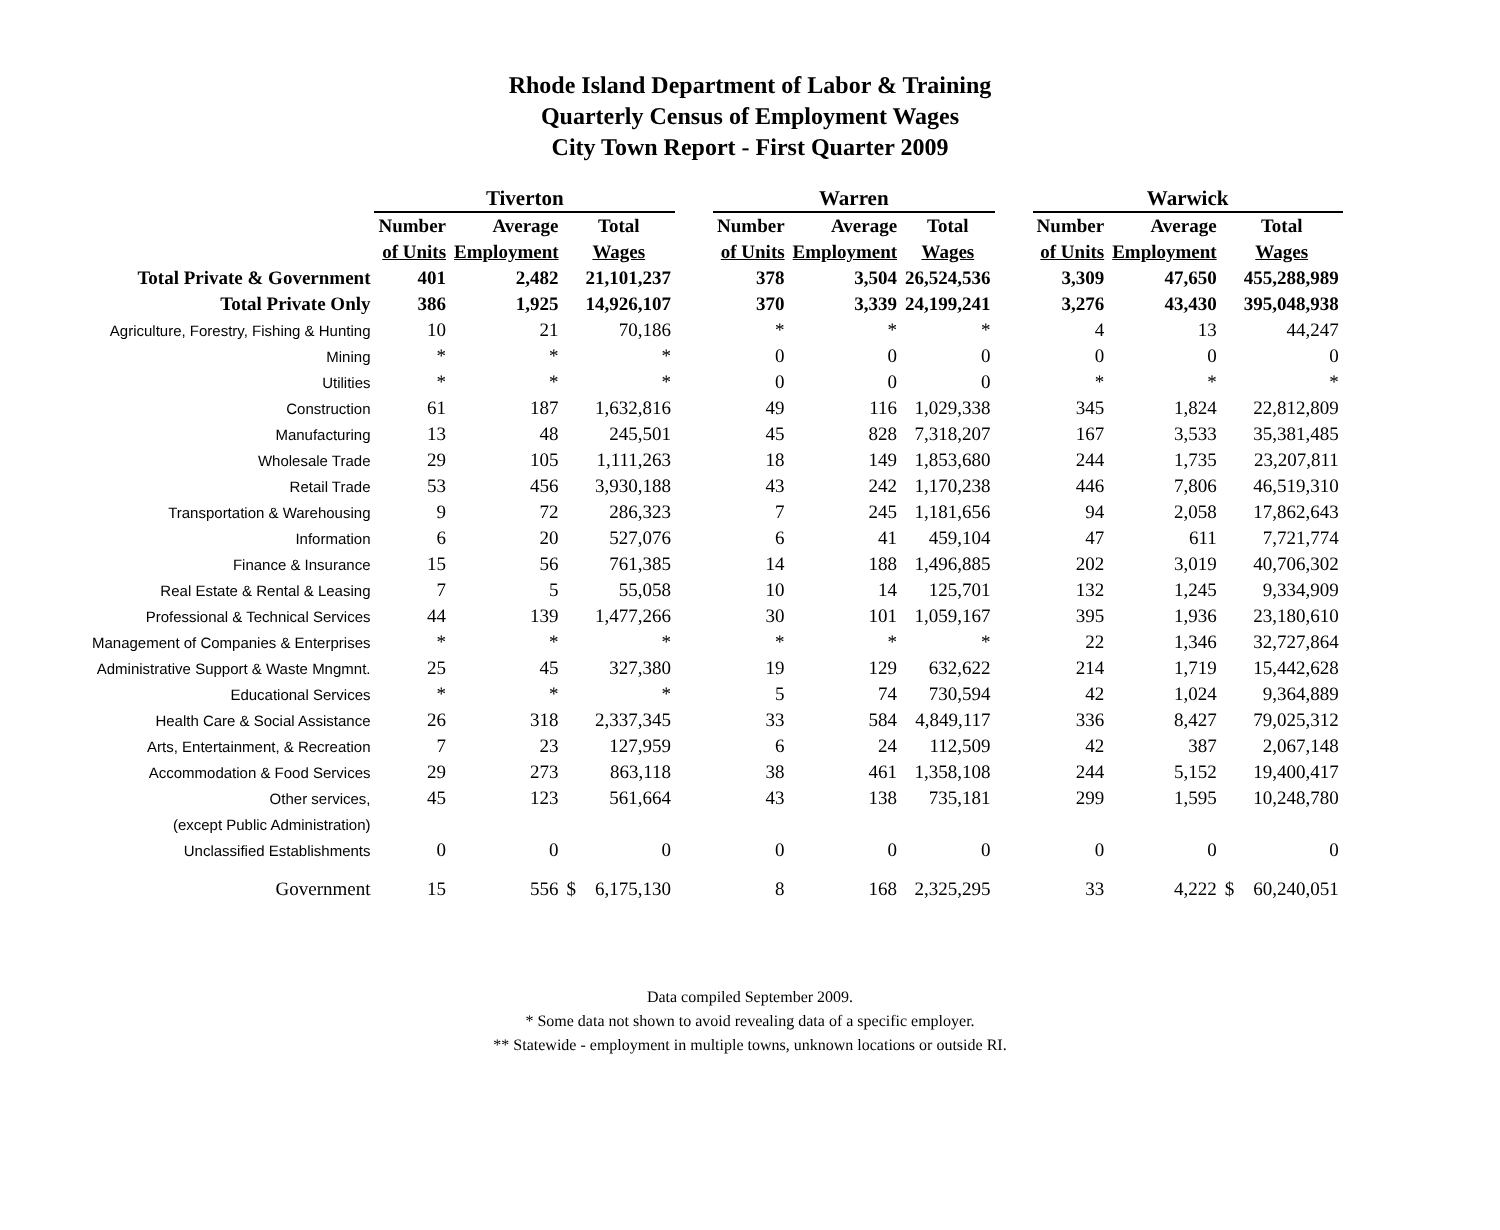Rhode Island Department of Labor & Training
Quarterly Census of Employment Wages
City Town Report - First Quarter 2009
| | Tiverton | | | | Warren | | | | Warwick | | |
| | Number | Average | Total | | Number | Average | Total | | Number | Average | Total |
| | of Units | Employment | Wages | | of Units | Employment | Wages | | of Units | Employment | Wages |
| Total Private & Government | 401 | 2,482 | 21,101,237 | | 378 | 3,504 | 26,524,536 | | 3,309 | 47,650 | 455,288,989 |
| Total Private Only | 386 | 1,925 | 14,926,107 | | 370 | 3,339 | 24,199,241 | | 3,276 | 43,430 | 395,048,938 |
| Agriculture, Forestry, Fishing & Hunting | 10 | 21 | 70,186 | | * | * | * | | 4 | 13 | 44,247 |
| Mining | * | * | * | | 0 | 0 | 0 | | 0 | 0 | 0 |
| Utilities | * | * | * | | 0 | 0 | 0 | | * | * | * |
| Construction | 61 | 187 | 1,632,816 | | 49 | 116 | 1,029,338 | | 345 | 1,824 | 22,812,809 |
| Manufacturing | 13 | 48 | 245,501 | | 45 | 828 | 7,318,207 | | 167 | 3,533 | 35,381,485 |
| Wholesale Trade | 29 | 105 | 1,111,263 | | 18 | 149 | 1,853,680 | | 244 | 1,735 | 23,207,811 |
| Retail Trade | 53 | 456 | 3,930,188 | | 43 | 242 | 1,170,238 | | 446 | 7,806 | 46,519,310 |
| Transportation & Warehousing | 9 | 72 | 286,323 | | 7 | 245 | 1,181,656 | | 94 | 2,058 | 17,862,643 |
| Information | 6 | 20 | 527,076 | | 6 | 41 | 459,104 | | 47 | 611 | 7,721,774 |
| Finance & Insurance | 15 | 56 | 761,385 | | 14 | 188 | 1,496,885 | | 202 | 3,019 | 40,706,302 |
| Real Estate & Rental & Leasing | 7 | 5 | 55,058 | | 10 | 14 | 125,701 | | 132 | 1,245 | 9,334,909 |
| Professional & Technical Services | 44 | 139 | 1,477,266 | | 30 | 101 | 1,059,167 | | 395 | 1,936 | 23,180,610 |
| Management of Companies & Enterprises | * | * | * | | * | * | * | | 22 | 1,346 | 32,727,864 |
| Administrative Support & Waste Mngmnt. | 25 | 45 | 327,380 | | 19 | 129 | 632,622 | | 214 | 1,719 | 15,442,628 |
| Educational Services | * | * | * | | 5 | 74 | 730,594 | | 42 | 1,024 | 9,364,889 |
| Health Care & Social Assistance | 26 | 318 | 2,337,345 | | 33 | 584 | 4,849,117 | | 336 | 8,427 | 79,025,312 |
| Arts, Entertainment, & Recreation | 7 | 23 | 127,959 | | 6 | 24 | 112,509 | | 42 | 387 | 2,067,148 |
| Accommodation & Food Services | 29 | 273 | 863,118 | | 38 | 461 | 1,358,108 | | 244 | 5,152 | 19,400,417 |
| Other services, | 45 | 123 | 561,664 | | 43 | 138 | 735,181 | | 299 | 1,595 | 10,248,780 |
| (except Public Administration) | | | | | | | | | | | |
| Unclassified Establishments | 0 | 0 | 0 | | 0 | 0 | 0 | | 0 | 0 | 0 |
| Government | 15 | 556 | $ 6,175,130 | | 8 | 168 | 2,325,295 | | 33 | 4,222 | $ 60,240,051 |
Data compiled September 2009.
* Some data not shown to avoid revealing data of a specific employer.
** Statewide - employment in multiple towns, unknown locations or outside RI.